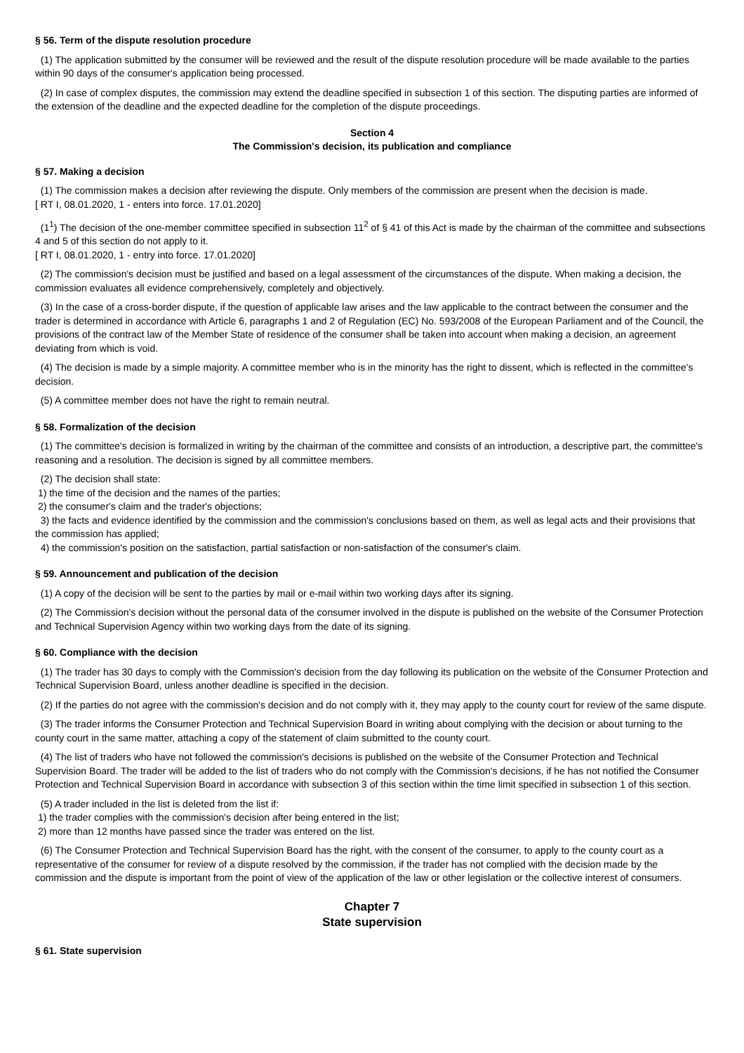§ 56. Term of the dispute resolution procedure
(1) The application submitted by the consumer will be reviewed and the result of the dispute resolution procedure will be made available to the parties within 90 days of the consumer's application being processed.
(2) In case of complex disputes, the commission may extend the deadline specified in subsection 1 of this section. The disputing parties are informed of the extension of the deadline and the expected deadline for the completion of the dispute proceedings.
Section 4
The Commission's decision, its publication and compliance
§ 57. Making a decision
(1) The commission makes a decision after reviewing the dispute. Only members of the commission are present when the decision is made.
[ RT I, 08.01.2020, 1 - enters into force. 17.01.2020]
(1<sup>1</sup>) The decision of the one-member committee specified in subsection 11<sup>2</sup> of § 41 of this Act is made by the chairman of the committee and subsections 4 and 5 of this section do not apply to it.
[ RT I, 08.01.2020, 1 - entry into force. 17.01.2020]
(2) The commission's decision must be justified and based on a legal assessment of the circumstances of the dispute. When making a decision, the commission evaluates all evidence comprehensively, completely and objectively.
(3) In the case of a cross-border dispute, if the question of applicable law arises and the law applicable to the contract between the consumer and the trader is determined in accordance with Article 6, paragraphs 1 and 2 of Regulation (EC) No. 593/2008 of the European Parliament and of the Council, the provisions of the contract law of the Member State of residence of the consumer shall be taken into account when making a decision, an agreement deviating from which is void.
(4) The decision is made by a simple majority. A committee member who is in the minority has the right to dissent, which is reflected in the committee's decision.
(5) A committee member does not have the right to remain neutral.
§ 58. Formalization of the decision
(1) The committee's decision is formalized in writing by the chairman of the committee and consists of an introduction, a descriptive part, the committee's reasoning and a resolution. The decision is signed by all committee members.
(2) The decision shall state:
1) the time of the decision and the names of the parties;
2) the consumer's claim and the trader's objections;
3) the facts and evidence identified by the commission and the commission's conclusions based on them, as well as legal acts and their provisions that the commission has applied;
4) the commission's position on the satisfaction, partial satisfaction or non-satisfaction of the consumer's claim.
§ 59. Announcement and publication of the decision
(1) A copy of the decision will be sent to the parties by mail or e-mail within two working days after its signing.
(2) The Commission's decision without the personal data of the consumer involved in the dispute is published on the website of the Consumer Protection and Technical Supervision Agency within two working days from the date of its signing.
§ 60. Compliance with the decision
(1) The trader has 30 days to comply with the Commission's decision from the day following its publication on the website of the Consumer Protection and Technical Supervision Board, unless another deadline is specified in the decision.
(2) If the parties do not agree with the commission's decision and do not comply with it, they may apply to the county court for review of the same dispute.
(3) The trader informs the Consumer Protection and Technical Supervision Board in writing about complying with the decision or about turning to the county court in the same matter, attaching a copy of the statement of claim submitted to the county court.
(4) The list of traders who have not followed the commission's decisions is published on the website of the Consumer Protection and Technical Supervision Board. The trader will be added to the list of traders who do not comply with the Commission's decisions, if he has not notified the Consumer Protection and Technical Supervision Board in accordance with subsection 3 of this section within the time limit specified in subsection 1 of this section.
(5) A trader included in the list is deleted from the list if:
1) the trader complies with the commission's decision after being entered in the list;
2) more than 12 months have passed since the trader was entered on the list.
(6) The Consumer Protection and Technical Supervision Board has the right, with the consent of the consumer, to apply to the county court as a representative of the consumer for review of a dispute resolved by the commission, if the trader has not complied with the decision made by the commission and the dispute is important from the point of view of the application of the law or other legislation or the collective interest of consumers.
Chapter 7
State supervision
§ 61. State supervision